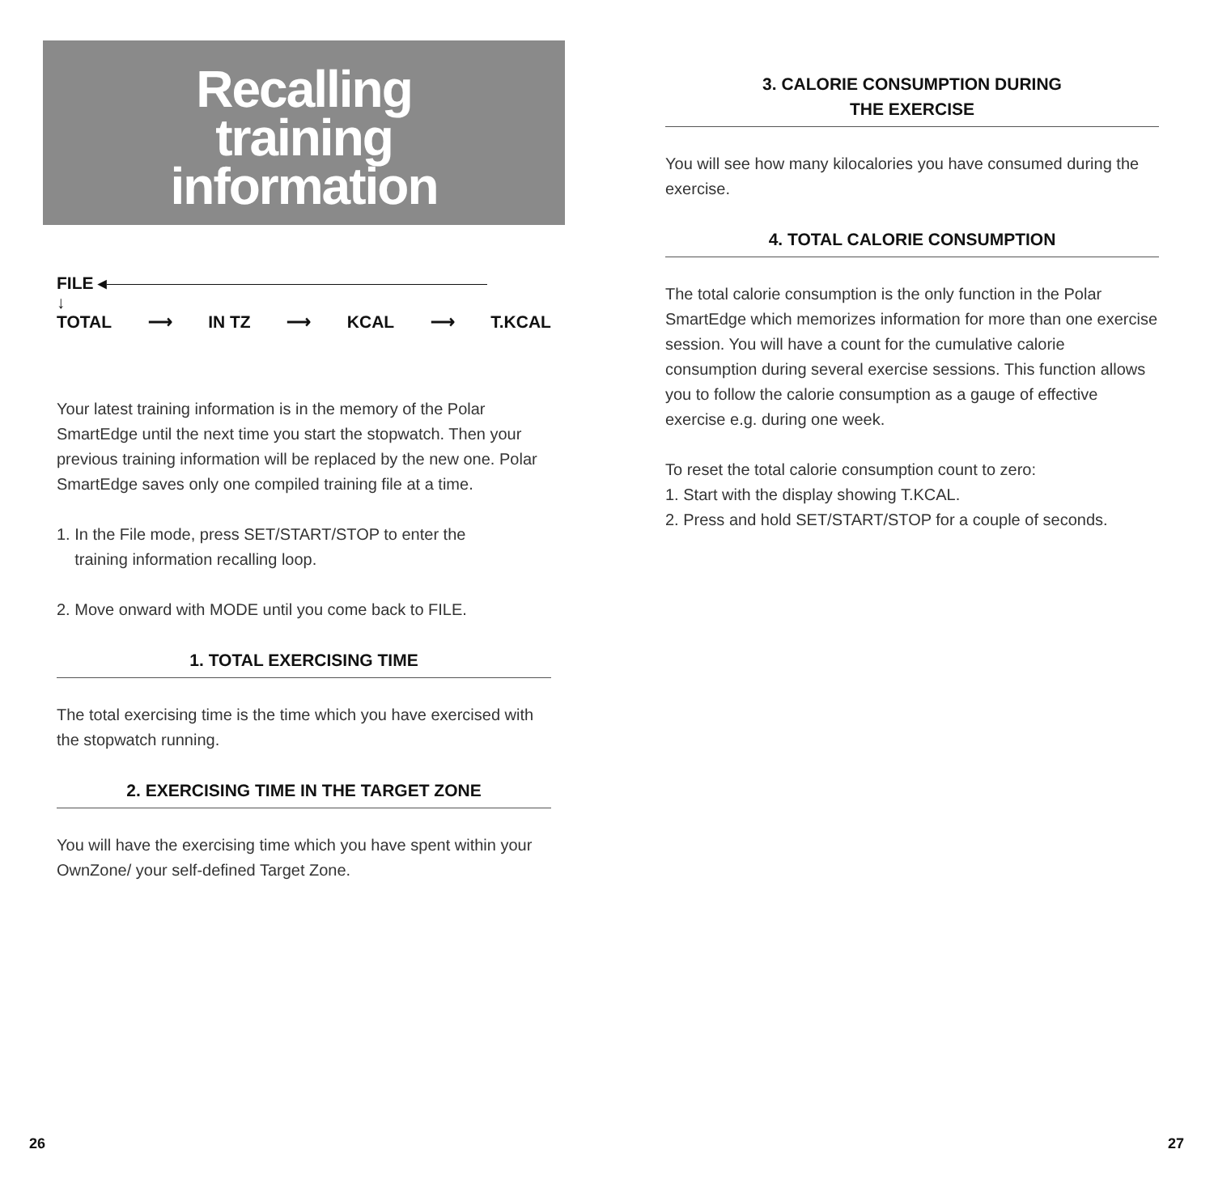Recalling
training
information
FILE ◂
↓
TOTAL ⟶ IN TZ ⟶ KCAL ⟶ T.KCAL
Your latest training information is in the memory of the Polar SmartEdge until the next time you start the stopwatch. Then your previous training information will be replaced by the new one. Polar SmartEdge saves only one compiled training file at a time.
1. In the File mode, press SET/START/STOP to enter the
training information recalling loop.
2. Move onward with MODE until you come back to FILE.
1. TOTAL EXERCISING TIME
The total exercising time is the time which you have exercised with the stopwatch running.
2. EXERCISING TIME IN THE TARGET ZONE
You will have the exercising time which you have spent within your OwnZone/ your self-defined Target Zone.
3. CALORIE CONSUMPTION DURING
THE EXERCISE
You will see how many kilocalories you have consumed during the exercise.
4. TOTAL CALORIE CONSUMPTION
The total calorie consumption is the only function in the Polar SmartEdge which memorizes information for more than one exercise session. You will have a count for the cumulative calorie consumption during several exercise sessions. This function allows you to follow the calorie consumption as a gauge of effective exercise e.g. during one week.
To reset the total calorie consumption count to zero:
1. Start with the display showing T.KCAL.
2. Press and hold SET/START/STOP for a couple of seconds.
26 27